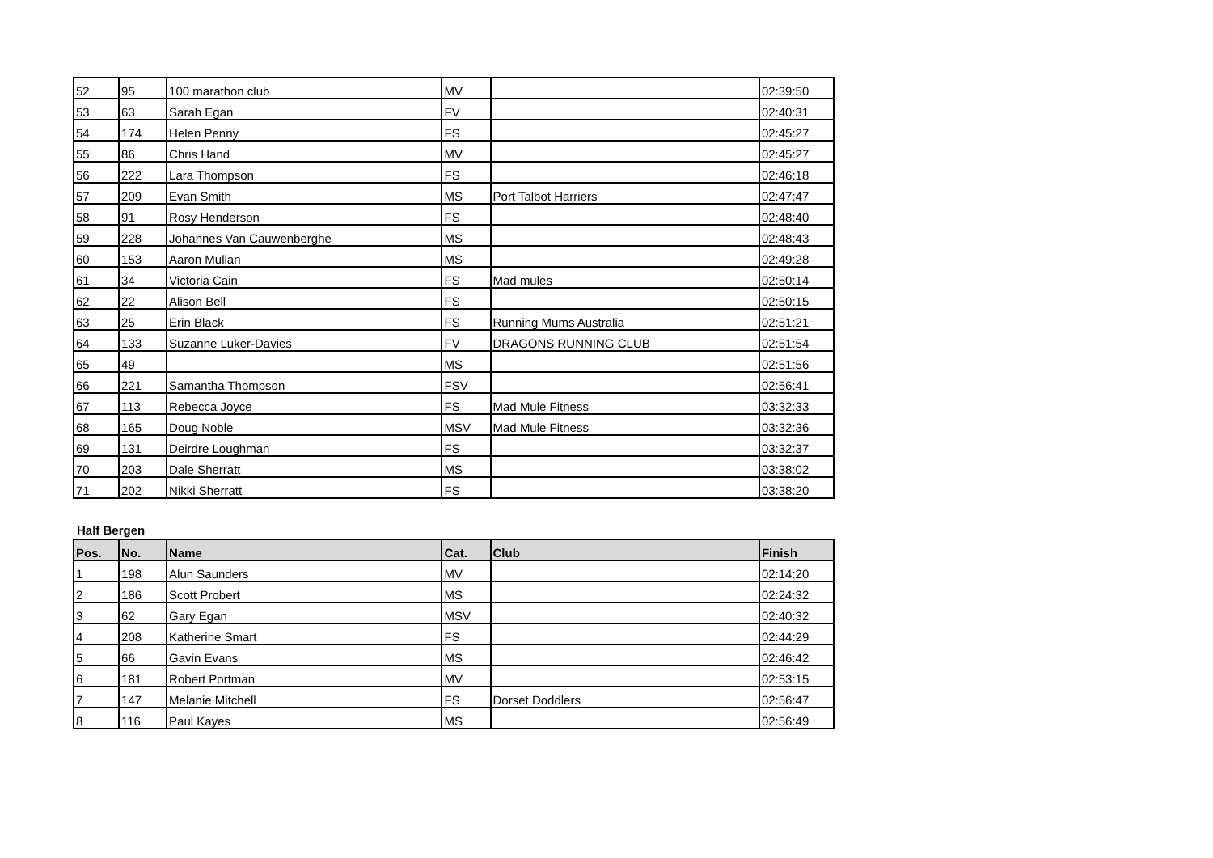| 52 | 95 | 100 marathon club | MV | | 02:39:50 |
| 53 | 63 | Sarah Egan | FV | | 02:40:31 |
| 54 | 174 | Helen Penny | FS | | 02:45:27 |
| 55 | 86 | Chris Hand | MV | | 02:45:27 |
| 56 | 222 | Lara Thompson | FS | | 02:46:18 |
| 57 | 209 | Evan Smith | MS | Port Talbot Harriers | 02:47:47 |
| 58 | 91 | Rosy Henderson | FS | | 02:48:40 |
| 59 | 228 | Johannes Van Cauwenberghe | MS | | 02:48:43 |
| 60 | 153 | Aaron Mullan | MS | | 02:49:28 |
| 61 | 34 | Victoria Cain | FS | Mad mules | 02:50:14 |
| 62 | 22 | Alison Bell | FS | | 02:50:15 |
| 63 | 25 | Erin Black | FS | Running Mums Australia | 02:51:21 |
| 64 | 133 | Suzanne Luker-Davies | FV | DRAGONS RUNNING CLUB | 02:51:54 |
| 65 | 49 | | MS | | 02:51:56 |
| 66 | 221 | Samantha Thompson | FSV | | 02:56:41 |
| 67 | 113 | Rebecca Joyce | FS | Mad Mule Fitness | 03:32:33 |
| 68 | 165 | Doug Noble | MSV | Mad Mule Fitness | 03:32:36 |
| 69 | 131 | Deirdre Loughman | FS | | 03:32:37 |
| 70 | 203 | Dale Sherratt | MS | | 03:38:02 |
| 71 | 202 | Nikki Sherratt | FS | | 03:38:20 |
Half Bergen
| Pos. | No. | Name | Cat. | Club | Finish |
| --- | --- | --- | --- | --- | --- |
| 1 | 198 | Alun Saunders | MV | | 02:14:20 |
| 2 | 186 | Scott Probert | MS | | 02:24:32 |
| 3 | 62 | Gary Egan | MSV | | 02:40:32 |
| 4 | 208 | Katherine Smart | FS | | 02:44:29 |
| 5 | 66 | Gavin Evans | MS | | 02:46:42 |
| 6 | 181 | Robert Portman | MV | | 02:53:15 |
| 7 | 147 | Melanie Mitchell | FS | Dorset Doddlers | 02:56:47 |
| 8 | 116 | Paul Kayes | MS | | 02:56:49 |